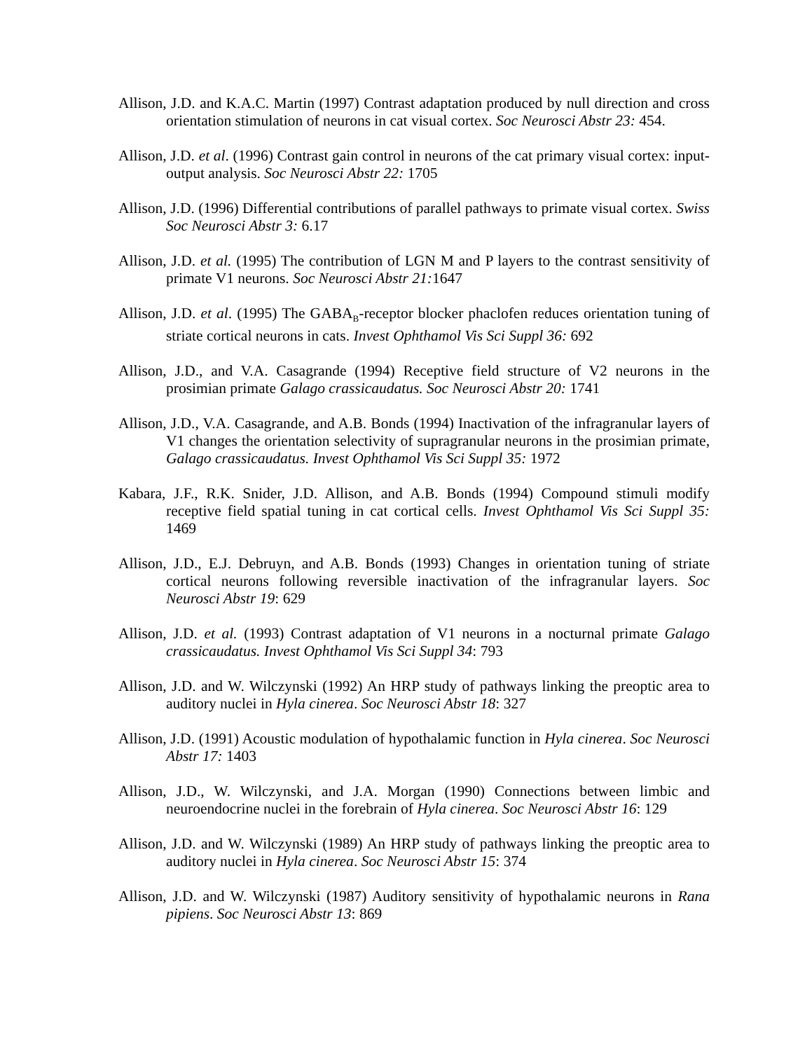Allison, J.D. and K.A.C. Martin (1997) Contrast adaptation produced by null direction and cross orientation stimulation of neurons in cat visual cortex. Soc Neurosci Abstr 23: 454.
Allison, J.D. et al. (1996) Contrast gain control in neurons of the cat primary visual cortex: input-output analysis. Soc Neurosci Abstr 22: 1705
Allison, J.D. (1996) Differential contributions of parallel pathways to primate visual cortex. Swiss Soc Neurosci Abstr 3: 6.17
Allison, J.D. et al. (1995) The contribution of LGN M and P layers to the contrast sensitivity of primate V1 neurons. Soc Neurosci Abstr 21: 1647
Allison, J.D. et al. (1995) The GABA<sub>B</sub>-receptor blocker phaclofen reduces orientation tuning of striate cortical neurons in cats. Invest Ophthamol Vis Sci Suppl 36: 692
Allison, J.D., and V.A. Casagrande (1994) Receptive field structure of V2 neurons in the prosimian primate Galago crassicaudatus. Soc Neurosci Abstr 20: 1741
Allison, J.D., V.A. Casagrande, and A.B. Bonds (1994) Inactivation of the infragranular layers of V1 changes the orientation selectivity of supragranular neurons in the prosimian primate, Galago crassicaudatus. Invest Ophthamol Vis Sci Suppl 35: 1972
Kabara, J.F., R.K. Snider, J.D. Allison, and A.B. Bonds (1994) Compound stimuli modify receptive field spatial tuning in cat cortical cells. Invest Ophthamol Vis Sci Suppl 35: 1469
Allison, J.D., E.J. Debruyn, and A.B. Bonds (1993) Changes in orientation tuning of striate cortical neurons following reversible inactivation of the infragranular layers. Soc Neurosci Abstr 19: 629
Allison, J.D. et al. (1993) Contrast adaptation of V1 neurons in a nocturnal primate Galago crassicaudatus. Invest Ophthamol Vis Sci Suppl 34: 793
Allison, J.D. and W. Wilczynski (1992) An HRP study of pathways linking the preoptic area to auditory nuclei in Hyla cinerea. Soc Neurosci Abstr 18: 327
Allison, J.D. (1991) Acoustic modulation of hypothalamic function in Hyla cinerea. Soc Neurosci Abstr 17: 1403
Allison, J.D., W. Wilczynski, and J.A. Morgan (1990) Connections between limbic and neuroendocrine nuclei in the forebrain of Hyla cinerea. Soc Neurosci Abstr 16: 129
Allison, J.D. and W. Wilczynski (1989) An HRP study of pathways linking the preoptic area to auditory nuclei in Hyla cinerea. Soc Neurosci Abstr 15: 374
Allison, J.D. and W. Wilczynski (1987) Auditory sensitivity of hypothalamic neurons in Rana pipiens. Soc Neurosci Abstr 13: 869